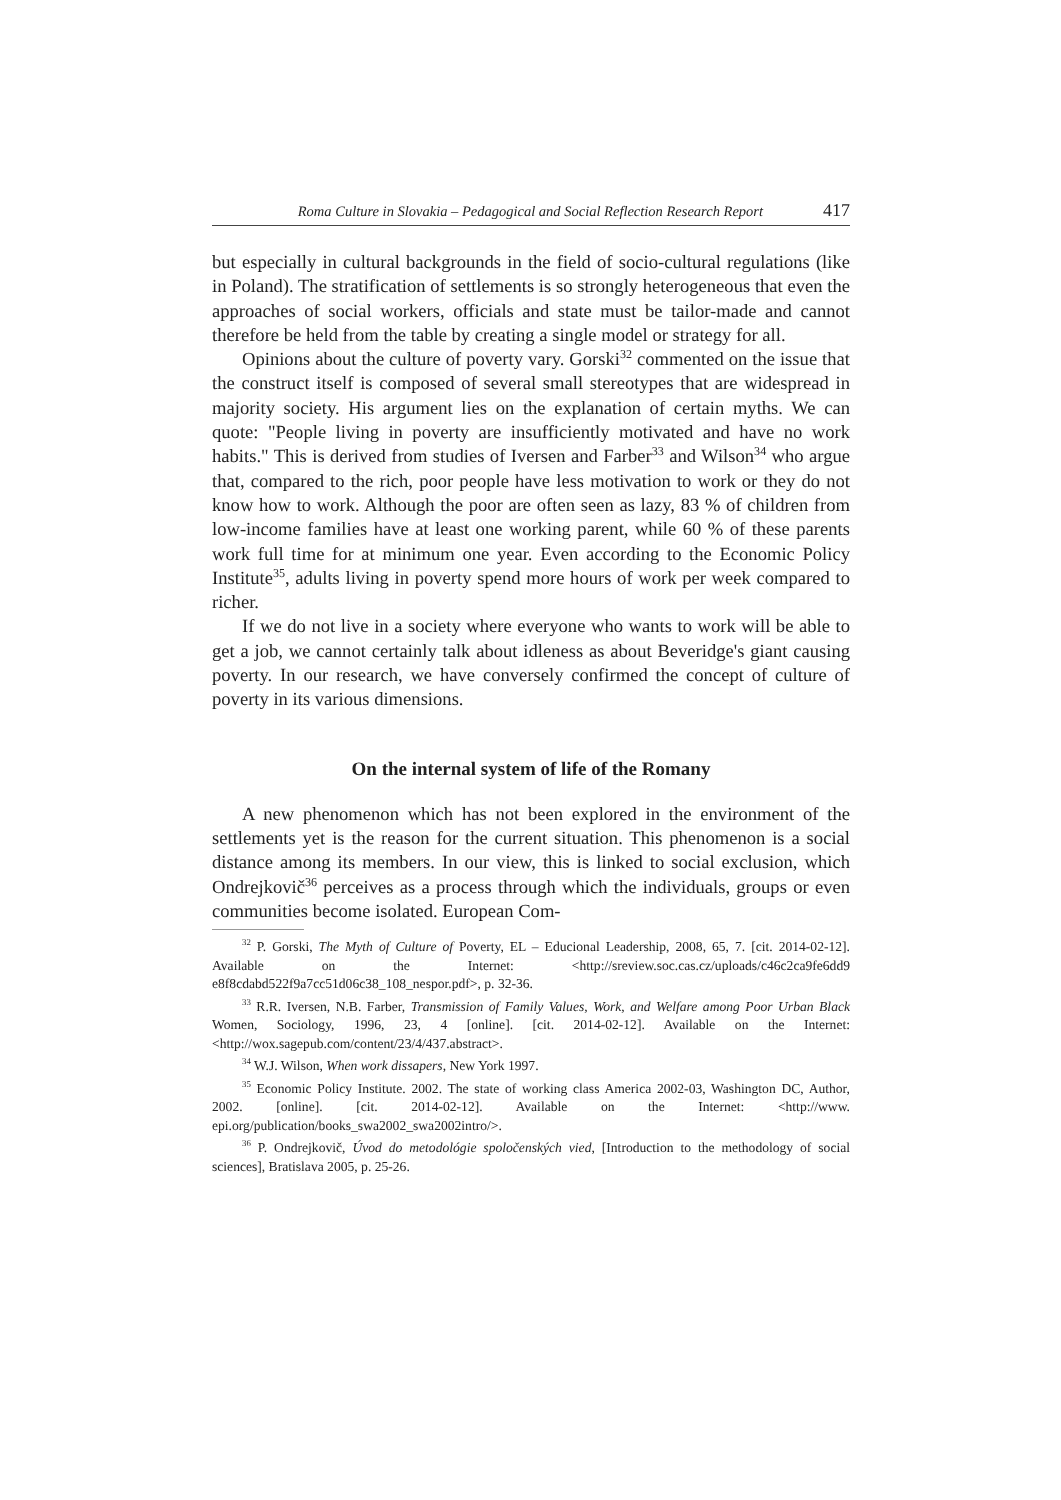Roma Culture in Slovakia – Pedagogical and Social Reflection Research Report 417
but especially in cultural backgrounds in the field of socio-cultural regulations (like in Poland). The stratification of settlements is so strongly heterogeneous that even the approaches of social workers, officials and state must be tailor-made and cannot therefore be held from the table by creating a single model or strategy for all.
Opinions about the culture of poverty vary. Gorski<sup>32</sup> commented on the issue that the construct itself is composed of several small stereotypes that are widespread in majority society. His argument lies on the explanation of certain myths. We can quote: "People living in poverty are insufficiently motivated and have no work habits." This is derived from studies of Iversen and Farber<sup>33</sup> and Wilson<sup>34</sup> who argue that, compared to the rich, poor people have less motivation to work or they do not know how to work. Although the poor are often seen as lazy, 83 % of children from low-income families have at least one working parent, while 60 % of these parents work full time for at minimum one year. Even according to the Economic Policy Institute<sup>35</sup>, adults living in poverty spend more hours of work per week compared to richer.
If we do not live in a society where everyone who wants to work will be able to get a job, we cannot certainly talk about idleness as about Beveridge's giant causing poverty. In our research, we have conversely confirmed the concept of culture of poverty in its various dimensions.
On the internal system of life of the Romany
A new phenomenon which has not been explored in the environment of the settlements yet is the reason for the current situation. This phenomenon is a social distance among its members. In our view, this is linked to social exclusion, which Ondrejkovič<sup>36</sup> perceives as a process through which the individuals, groups or even communities become isolated. European Com-
<sup>32</sup> P. Gorski, The Myth of Culture of Poverty, EL – Educional Leadership, 2008, 65, 7. [cit. 2014-02-12]. Available on the Internet: <http://sreview.soc.cas.cz/uploads/c46c2ca9fe6dd9 e8f8cdabd522f9a7cc51d06c38_108_nespor.pdf>, p. 32-36.
<sup>33</sup> R.R. Iversen, N.B. Farber, Transmission of Family Values, Work, and Welfare among Poor Urban Black Women, Sociology, 1996, 23, 4 [online]. [cit. 2014-02-12]. Available on the Internet: <http://wox.sagepub.com/content/23/4/437.abstract>.
<sup>34</sup> W.J. Wilson, When work dissapers, New York 1997.
<sup>35</sup> Economic Policy Institute. 2002. The state of working class America 2002-03, Washington DC, Author, 2002. [online]. [cit. 2014-02-12]. Available on the Internet: <http://www. epi.org/publication/books_swa2002_swa2002intro/>.
<sup>36</sup> P. Ondrejkovič, Úvod do metodológie spoločenských vied, [Introduction to the methodology of social sciences], Bratislava 2005, p. 25-26.